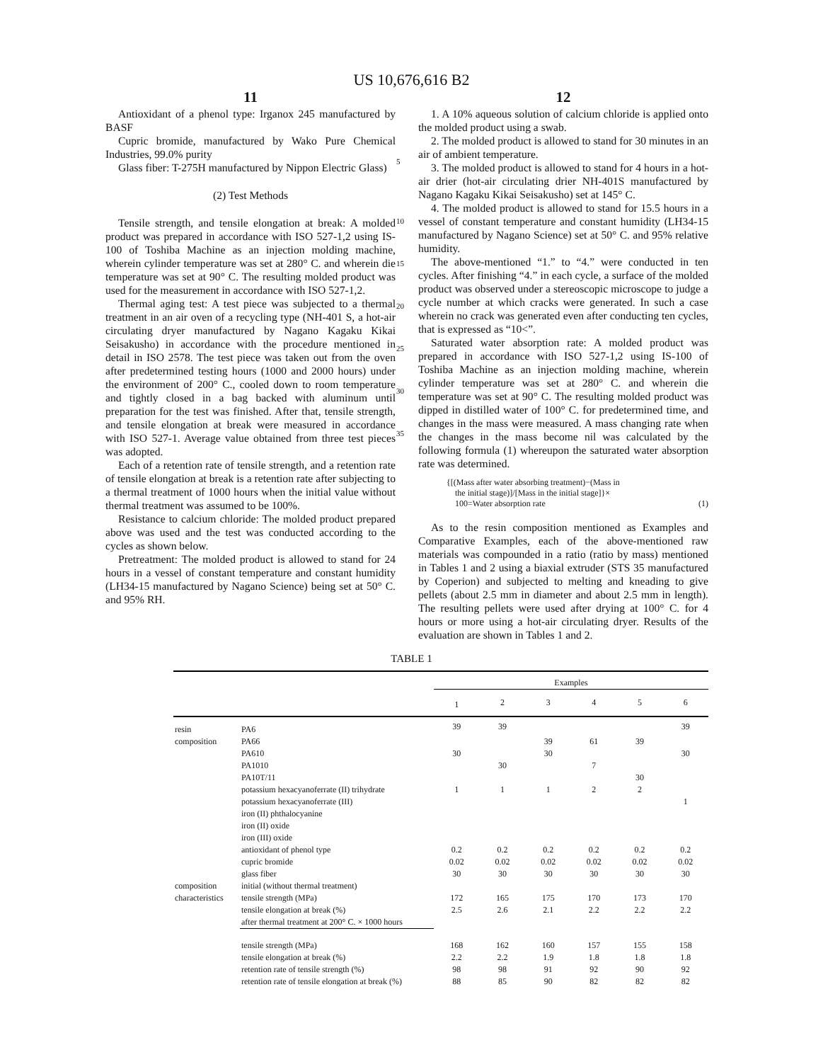US 10,676,616 B2
11
Antioxidant of a phenol type: Irganox 245 manufactured by BASF
Cupric bromide, manufactured by Wako Pure Chemical Industries, 99.0% purity
Glass fiber: T-275H manufactured by Nippon Electric Glass)
(2) Test Methods
Tensile strength, and tensile elongation at break: A molded product was prepared in accordance with ISO 527-1,2 using IS-100 of Toshiba Machine as an injection molding machine, wherein cylinder temperature was set at 280° C. and wherein die temperature was set at 90° C. The resulting molded product was used for the measurement in accordance with ISO 527-1,2.
Thermal aging test: A test piece was subjected to a thermal treatment in an air oven of a recycling type (NH-401 S, a hot-air circulating dryer manufactured by Nagano Kagaku Kikai Seisakusho) in accordance with the procedure mentioned in detail in ISO 2578. The test piece was taken out from the oven after predetermined testing hours (1000 and 2000 hours) under the environment of 200° C., cooled down to room temperature and tightly closed in a bag backed with aluminum until preparation for the test was finished. After that, tensile strength, and tensile elongation at break were measured in accordance with ISO 527-1. Average value obtained from three test pieces was adopted.
Each of a retention rate of tensile strength, and a retention rate of tensile elongation at break is a retention rate after subjecting to a thermal treatment of 1000 hours when the initial value without thermal treatment was assumed to be 100%.
Resistance to calcium chloride: The molded product prepared above was used and the test was conducted according to the cycles as shown below.
Pretreatment: The molded product is allowed to stand for 24 hours in a vessel of constant temperature and constant humidity (LH34-15 manufactured by Nagano Science) being set at 50° C. and 95% RH.
5
10
15
20
25
30
35
12
1. A 10% aqueous solution of calcium chloride is applied onto the molded product using a swab.
2. The molded product is allowed to stand for 30 minutes in an air of ambient temperature.
3. The molded product is allowed to stand for 4 hours in a hot-air drier (hot-air circulating drier NH-401S manufactured by Nagano Kagaku Kikai Seisakusho) set at 145° C.
4. The molded product is allowed to stand for 15.5 hours in a vessel of constant temperature and constant humidity (LH34-15 manufactured by Nagano Science) set at 50° C. and 95% relative humidity.
The above-mentioned “1.” to “4.” were conducted in ten cycles. After finishing “4.” in each cycle, a surface of the molded product was observed under a stereoscopic microscope to judge a cycle number at which cracks were generated. In such a case wherein no crack was generated even after conducting ten cycles, that is expressed as “10<”.
Saturated water absorption rate: A molded product was prepared in accordance with ISO 527-1,2 using IS-100 of Toshiba Machine as an injection molding machine, wherein cylinder temperature was set at 280° C. and wherein die temperature was set at 90° C. The resulting molded product was dipped in distilled water of 100° C. for predetermined time, and changes in the mass were measured. A mass changing rate when the changes in the mass become nil was calculated by the following formula (1) whereupon the saturated water absorption rate was determined.
{[(Mass after water absorbing treatment)−(Mass in
the initial stage)]/[Mass in the initial stage]}×
100=Water absorption rate (1)
As to the resin composition mentioned as Examples and Comparative Examples, each of the above-mentioned raw materials was compounded in a ratio (ratio by mass) mentioned in Tables 1 and 2 using a biaxial extruder (STS 35 manufactured by Coperion) and subjected to melting and kneading to give pellets (about 2.5 mm in diameter and about 2.5 mm in length). The resulting pellets were used after drying at 100° C. for 4 hours or more using a hot-air circulating dryer. Results of the evaluation are shown in Tables 1 and 2.
TABLE 1
| | | Examples | | | | | |
| --- | --- | --- | --- | --- | --- | --- | --- |
| | | 1 | 2 | 3 | 4 | 5 | 6 |
| resin | PA6 | 39 | 39 | | | | 39 |
| composition | PA66 | | | 39 | 61 | 39 | |
| | PA610 | 30 | | 30 | | | 30 |
| | PA1010 | | 30 | | 7 | | |
| | PA10T/11 | | | | | 30 | |
| | potassium hexacyanoferrate (II) trihydrate | 1 | 1 | 1 | 2 | 2 | |
| | potassium hexacyanoferrate (III) | | | | | | 1 |
| | iron (II) phthalocyanine | | | | | | |
| | iron (II) oxide | | | | | | |
| | iron (III) oxide | | | | | | |
| | antioxidant of phenol type | 0.2 | 0.2 | 0.2 | 0.2 | 0.2 | 0.2 |
| | cupric bromide | 0.02 | 0.02 | 0.02 | 0.02 | 0.02 | 0.02 |
| | glass fiber | 30 | 30 | 30 | 30 | 30 | 30 |
| composition | initial (without thermal treatment) | | | | | | |
| characteristics | tensile strength (MPa) | 172 | 165 | 175 | 170 | 173 | 170 |
| | tensile elongation at break (%) | 2.5 | 2.6 | 2.1 | 2.2 | 2.2 | 2.2 |
| | after thermal treatment at 200° C. × 1000 hours | | | | | | |
| | tensile strength (MPa) | 168 | 162 | 160 | 157 | 155 | 158 |
| | tensile elongation at break (%) | 2.2 | 2.2 | 1.9 | 1.8 | 1.8 | 1.8 |
| | retention rate of tensile strength (%) | 98 | 98 | 91 | 92 | 90 | 92 |
| | retention rate of tensile elongation at break (%) | 88 | 85 | 90 | 82 | 82 | 82 |